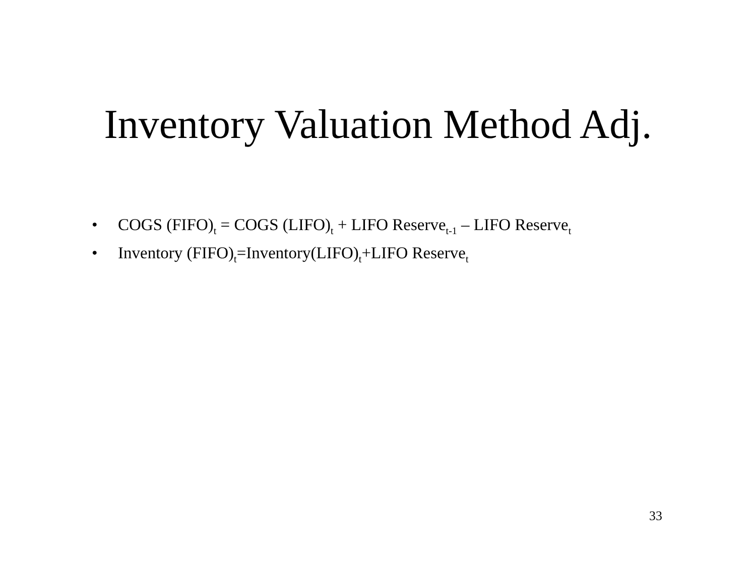Inventory Valuation Method Adj.
• COGS (FIFO)<sub>t</sub> = COGS (LIFO)<sub>t</sub> + LIFO Reserve<sub>t-1</sub> – LIFO Reserve<sub>t</sub>
• Inventory (FIFO)<sub>t</sub>=Inventory(LIFO)<sub>t</sub>+LIFO Reserve<sub>t</sub>
33